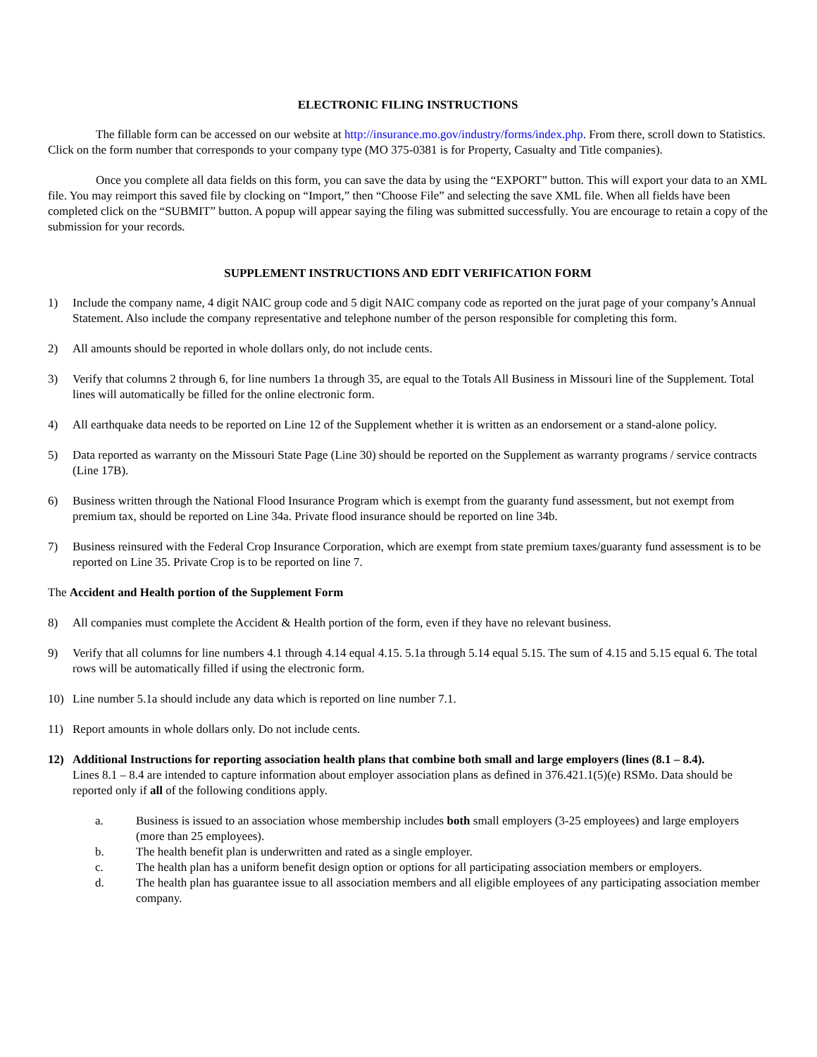ELECTRONIC FILING INSTRUCTIONS
The fillable form can be accessed on our website at http://insurance.mo.gov/industry/forms/index.php. From there, scroll down to Statistics. Click on the form number that corresponds to your company type (MO 375-0381 is for Property, Casualty and Title companies).
Once you complete all data fields on this form, you can save the data by using the “EXPORT” button. This will export your data to an XML file. You may reimport this saved file by clocking on “Import,” then “Choose File” and selecting the save XML file. When all fields have been completed click on the “SUBMIT” button. A popup will appear saying the filing was submitted successfully. You are encourage to retain a copy of the submission for your records.
SUPPLEMENT INSTRUCTIONS AND EDIT VERIFICATION FORM
1) Include the company name, 4 digit NAIC group code and 5 digit NAIC company code as reported on the jurat page of your company’s Annual Statement. Also include the company representative and telephone number of the person responsible for completing this form.
2) All amounts should be reported in whole dollars only, do not include cents.
3) Verify that columns 2 through 6, for line numbers 1a through 35, are equal to the Totals All Business in Missouri line of the Supplement. Total lines will automatically be filled for the online electronic form.
4) All earthquake data needs to be reported on Line 12 of the Supplement whether it is written as an endorsement or a stand-alone policy.
5) Data reported as warranty on the Missouri State Page (Line 30) should be reported on the Supplement as warranty programs / service contracts (Line 17B).
6) Business written through the National Flood Insurance Program which is exempt from the guaranty fund assessment, but not exempt from premium tax, should be reported on Line 34a. Private flood insurance should be reported on line 34b.
7) Business reinsured with the Federal Crop Insurance Corporation, which are exempt from state premium taxes/guaranty fund assessment is to be reported on Line 35. Private Crop is to be reported on line 7.
The Accident and Health portion of the Supplement Form
8) All companies must complete the Accident & Health portion of the form, even if they have no relevant business.
9) Verify that all columns for line numbers 4.1 through 4.14 equal 4.15. 5.1a through 5.14 equal 5.15. The sum of 4.15 and 5.15 equal 6. The total rows will be automatically filled if using the electronic form.
10) Line number 5.1a should include any data which is reported on line number 7.1.
11) Report amounts in whole dollars only. Do not include cents.
12) Additional Instructions for reporting association health plans that combine both small and large employers (lines (8.1 – 8.4).
Lines 8.1 – 8.4 are intended to capture information about employer association plans as defined in 376.421.1(5)(e) RSMo. Data should be reported only if all of the following conditions apply.
a. Business is issued to an association whose membership includes both small employers (3-25 employees) and large employers (more than 25 employees).
b. The health benefit plan is underwritten and rated as a single employer.
c. The health plan has a uniform benefit design option or options for all participating association members or employers.
d. The health plan has guarantee issue to all association members and all eligible employees of any participating association member company.